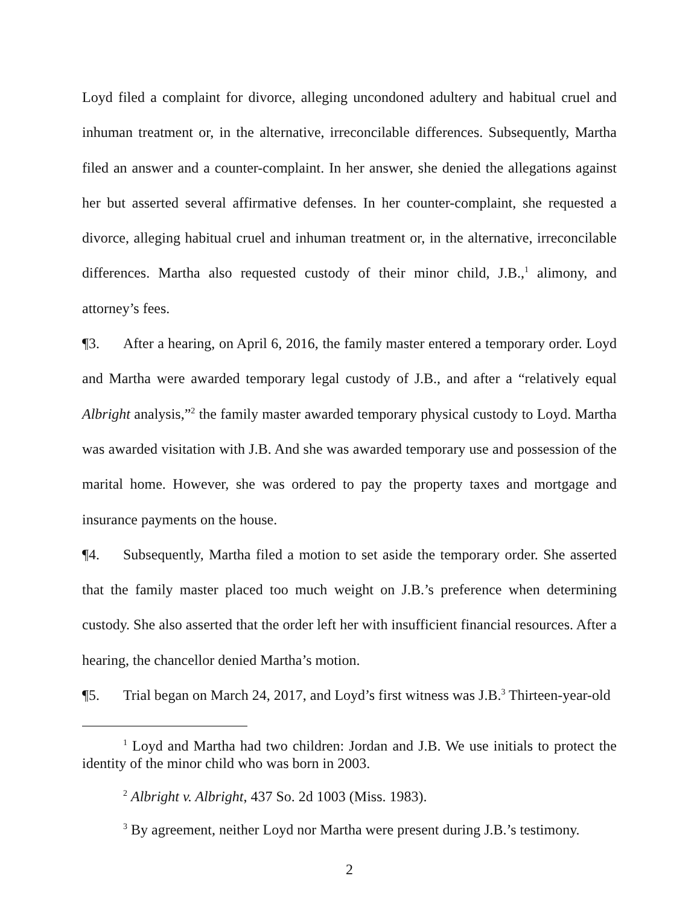Loyd filed a complaint for divorce, alleging uncondoned adultery and habitual cruel and inhuman treatment or, in the alternative, irreconcilable differences. Subsequently, Martha filed an answer and a counter-complaint. In her answer, she denied the allegations against her but asserted several affirmative defenses. In her counter-complaint, she requested a divorce, alleging habitual cruel and inhuman treatment or, in the alternative, irreconcilable differences. Martha also requested custody of their minor child, J.B.,<sup>1</sup> alimony, and attorney’s fees.
¶3. After a hearing, on April 6, 2016, the family master entered a temporary order. Loyd and Martha were awarded temporary legal custody of J.B., and after a “relatively equal Albright analysis,”<sup>2</sup> the family master awarded temporary physical custody to Loyd. Martha was awarded visitation with J.B. And she was awarded temporary use and possession of the marital home. However, she was ordered to pay the property taxes and mortgage and insurance payments on the house.
¶4. Subsequently, Martha filed a motion to set aside the temporary order. She asserted that the family master placed too much weight on J.B.’s preference when determining custody. She also asserted that the order left her with insufficient financial resources. After a hearing, the chancellor denied Martha’s motion.
¶5. Trial began on March 24, 2017, and Loyd’s first witness was J.B.<sup>3</sup> Thirteen-year-old
<sup>1</sup> Loyd and Martha had two children: Jordan and J.B. We use initials to protect the identity of the minor child who was born in 2003.
<sup>2</sup> Albright v. Albright, 437 So. 2d 1003 (Miss. 1983).
<sup>3</sup> By agreement, neither Loyd nor Martha were present during J.B.’s testimony.
2